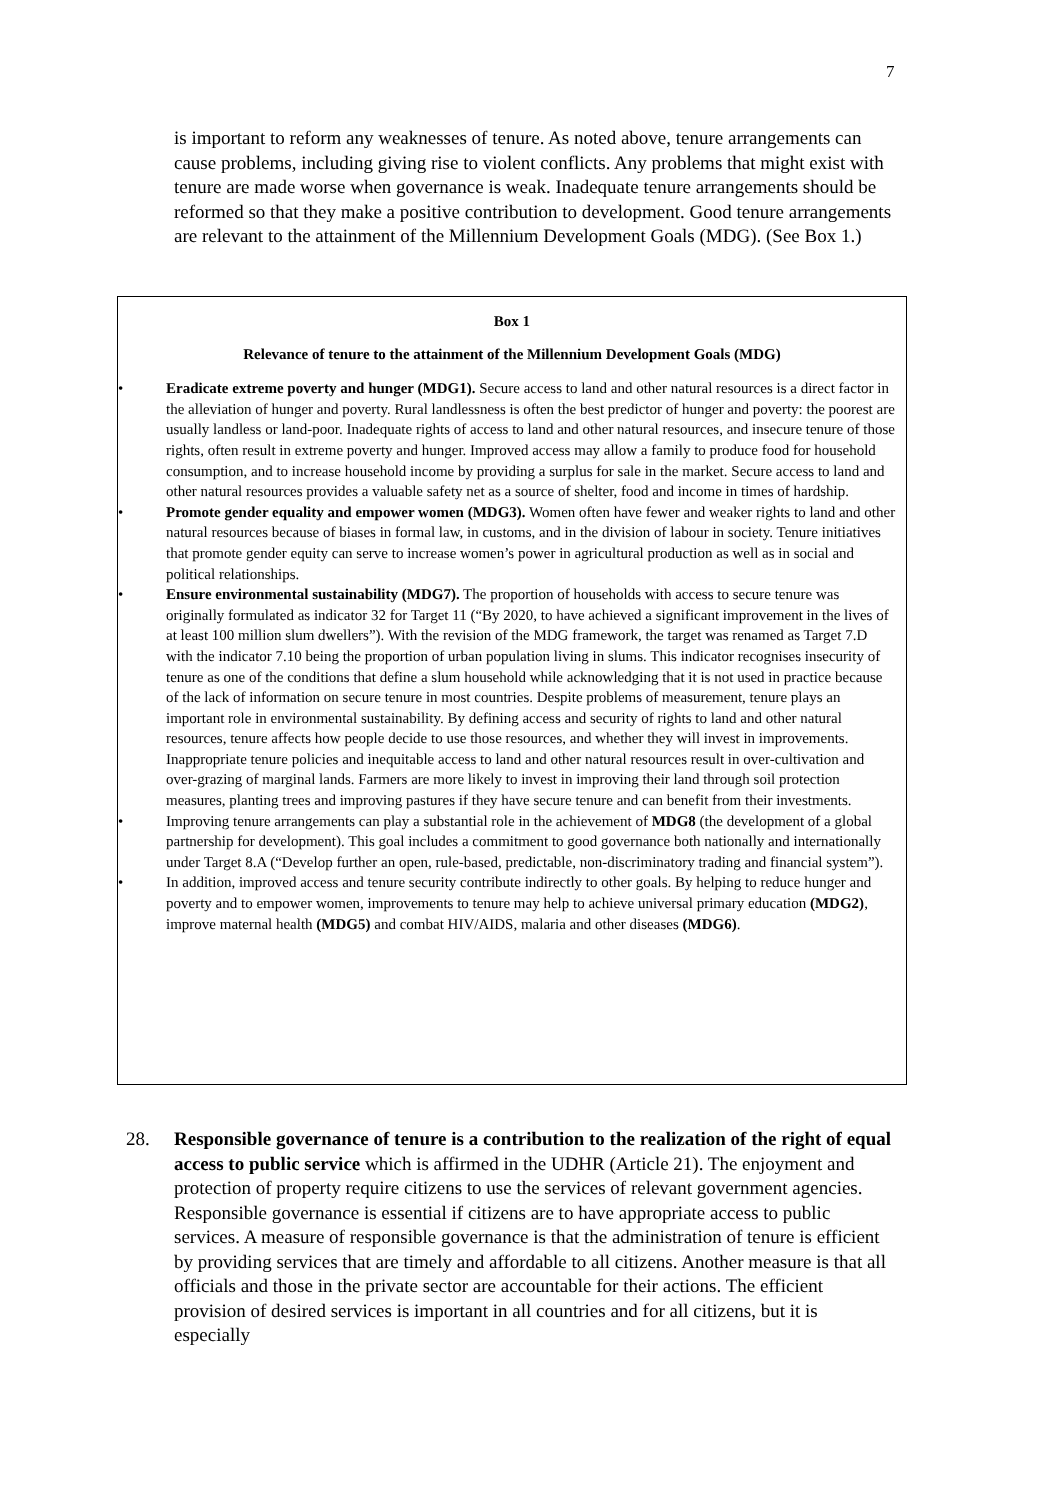7
is important to reform any weaknesses of tenure. As noted above, tenure arrangements can cause problems, including giving rise to violent conflicts. Any problems that might exist with tenure are made worse when governance is weak. Inadequate tenure arrangements should be reformed so that they make a positive contribution to development. Good tenure arrangements are relevant to the attainment of the Millennium Development Goals (MDG). (See Box 1.)
Box 1
Relevance of tenure to the attainment of the Millennium Development Goals (MDG)
• Eradicate extreme poverty and hunger (MDG1). Secure access to land and other natural resources is a direct factor in the alleviation of hunger and poverty. Rural landlessness is often the best predictor of hunger and poverty: the poorest are usually landless or land-poor. Inadequate rights of access to land and other natural resources, and insecure tenure of those rights, often result in extreme poverty and hunger. Improved access may allow a family to produce food for household consumption, and to increase household income by providing a surplus for sale in the market. Secure access to land and other natural resources provides a valuable safety net as a source of shelter, food and income in times of hardship.
• Promote gender equality and empower women (MDG3). Women often have fewer and weaker rights to land and other natural resources because of biases in formal law, in customs, and in the division of labour in society. Tenure initiatives that promote gender equity can serve to increase women’s power in agricultural production as well as in social and political relationships.
• Ensure environmental sustainability (MDG7). The proportion of households with access to secure tenure was originally formulated as indicator 32 for Target 11 (“By 2020, to have achieved a significant improvement in the lives of at least 100 million slum dwellers”). With the revision of the MDG framework, the target was renamed as Target 7.D with the indicator 7.10 being the proportion of urban population living in slums. This indicator recognises insecurity of tenure as one of the conditions that define a slum household while acknowledging that it is not used in practice because of the lack of information on secure tenure in most countries. Despite problems of measurement, tenure plays an important role in environmental sustainability. By defining access and security of rights to land and other natural resources, tenure affects how people decide to use those resources, and whether they will invest in improvements. Inappropriate tenure policies and inequitable access to land and other natural resources result in over-cultivation and over-grazing of marginal lands. Farmers are more likely to invest in improving their land through soil protection measures, planting trees and improving pastures if they have secure tenure and can benefit from their investments.
• Improving tenure arrangements can play a substantial role in the achievement of MDG8 (the development of a global partnership for development). This goal includes a commitment to good governance both nationally and internationally under Target 8.A (“Develop further an open, rule-based, predictable, non-discriminatory trading and financial system”).
• In addition, improved access and tenure security contribute indirectly to other goals. By helping to reduce hunger and poverty and to empower women, improvements to tenure may help to achieve universal primary education (MDG2), improve maternal health (MDG5) and combat HIV/AIDS, malaria and other diseases (MDG6).
28. Responsible governance of tenure is a contribution to the realization of the right of equal access to public service which is affirmed in the UDHR (Article 21). The enjoyment and protection of property require citizens to use the services of relevant government agencies. Responsible governance is essential if citizens are to have appropriate access to public services. A measure of responsible governance is that the administration of tenure is efficient by providing services that are timely and affordable to all citizens. Another measure is that all officials and those in the private sector are accountable for their actions. The efficient provision of desired services is important in all countries and for all citizens, but it is especially